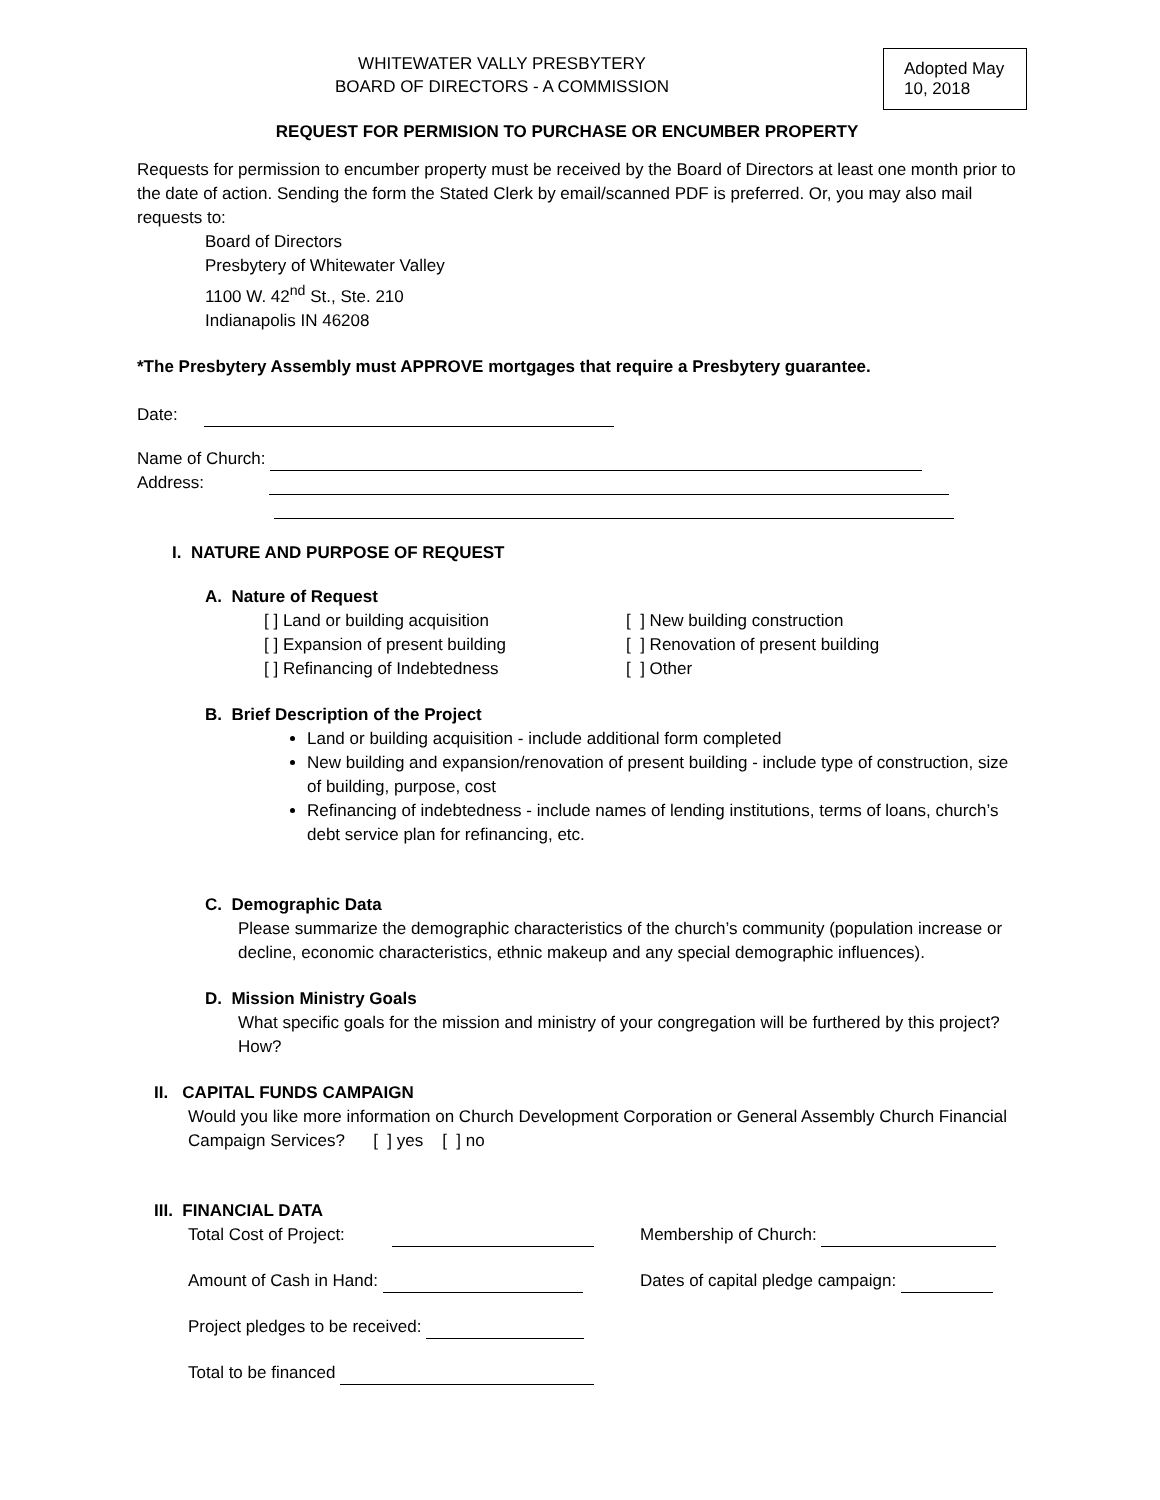Adopted May 10, 2018
WHITEWATER VALLY PRESBYTERY
BOARD OF DIRECTORS - A COMMISSION
REQUEST FOR PERMISION TO PURCHASE OR ENCUMBER PROPERTY
Requests for permission to encumber property must be received by the Board of Directors at least one month prior to the date of action. Sending the form the Stated Clerk by email/scanned PDF is preferred. Or, you may also mail requests to:
Board of Directors
Presbytery of Whitewater Valley
1100 W. 42<sup>nd</sup> St., Ste. 210
Indianapolis IN 46208
*The Presbytery Assembly must APPROVE mortgages that require a Presbytery guarantee.
Date:
Name of Church:
Address:
I. NATURE AND PURPOSE OF REQUEST
A. Nature of Request
[ ] Land or building acquisition
[ ] Expansion of present building
[ ] Refinancing of Indebtedness
[ ] New building construction
[ ] Renovation of present building
[ ] Other
B. Brief Description of the Project
Land or building acquisition - include additional form completed
New building and expansion/renovation of present building - include type of construction, size of building, purpose, cost
Refinancing of indebtedness - include names of lending institutions, terms of loans, church’s debt service plan for refinancing, etc.
C. Demographic Data
Please summarize the demographic characteristics of the church’s community (population increase or decline, economic characteristics, ethnic makeup and any special demographic influences).
D. Mission Ministry Goals
What specific goals for the mission and ministry of your congregation will be furthered by this project? How?
II. CAPITAL FUNDS CAMPAIGN
Would you like more information on Church Development Corporation or General Assembly Church Financial Campaign Services? [ ] yes [ ] no
III. FINANCIAL DATA
Total Cost of Project: Membership of Church:
Amount of Cash in Hand: Dates of capital pledge campaign:
Project pledges to be received:
Total to be financed